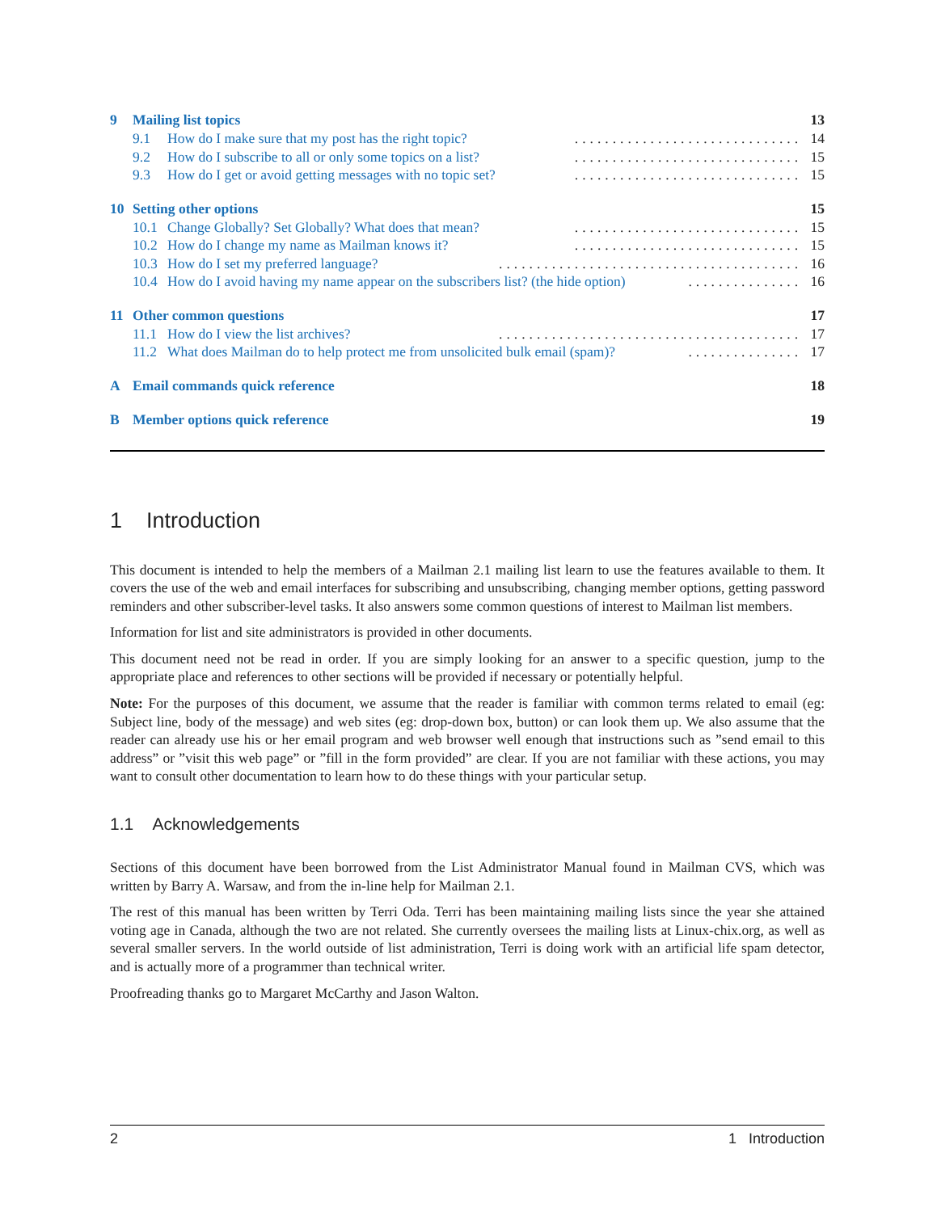9 Mailing list topics 13
9.1 How do I make sure that my post has the right topic?.............................. 14
9.2 How do I subscribe to all or only some topics on a list?.............................. 15
9.3 How do I get or avoid getting messages with no topic set?.............................. 15
10 Setting other options 15
10.1 Change Globally? Set Globally? What does that mean?.............................. 15
10.2 How do I change my name as Mailman knows it?.............................. 15
10.3 How do I set my preferred language?........................................ 16
10.4 How do I avoid having my name appear on the subscribers list? (the hide option)............... 16
11 Other common questions 17
11.1 How do I view the list archives?........................................ 17
11.2 What does Mailman do to help protect me from unsolicited bulk email (spam)?............... 17
A Email commands quick reference 18
B Member options quick reference 19
1 Introduction
This document is intended to help the members of a Mailman 2.1 mailing list learn to use the features available to them. It covers the use of the web and email interfaces for subscribing and unsubscribing, changing member options, getting password reminders and other subscriber-level tasks. It also answers some common questions of interest to Mailman list members.
Information for list and site administrators is provided in other documents.
This document need not be read in order. If you are simply looking for an answer to a specific question, jump to the appropriate place and references to other sections will be provided if necessary or potentially helpful.
Note: For the purposes of this document, we assume that the reader is familiar with common terms related to email (eg: Subject line, body of the message) and web sites (eg: drop-down box, button) or can look them up. We also assume that the reader can already use his or her email program and web browser well enough that instructions such as ”send email to this address” or ”visit this web page” or ”fill in the form provided” are clear. If you are not familiar with these actions, you may want to consult other documentation to learn how to do these things with your particular setup.
1.1 Acknowledgements
Sections of this document have been borrowed from the List Administrator Manual found in Mailman CVS, which was written by Barry A. Warsaw, and from the in-line help for Mailman 2.1.
The rest of this manual has been written by Terri Oda. Terri has been maintaining mailing lists since the year she attained voting age in Canada, although the two are not related. She currently oversees the mailing lists at Linux-chix.org, as well as several smaller servers. In the world outside of list administration, Terri is doing work with an artificial life spam detector, and is actually more of a programmer than technical writer.
Proofreading thanks go to Margaret McCarthy and Jason Walton.
2 1 Introduction